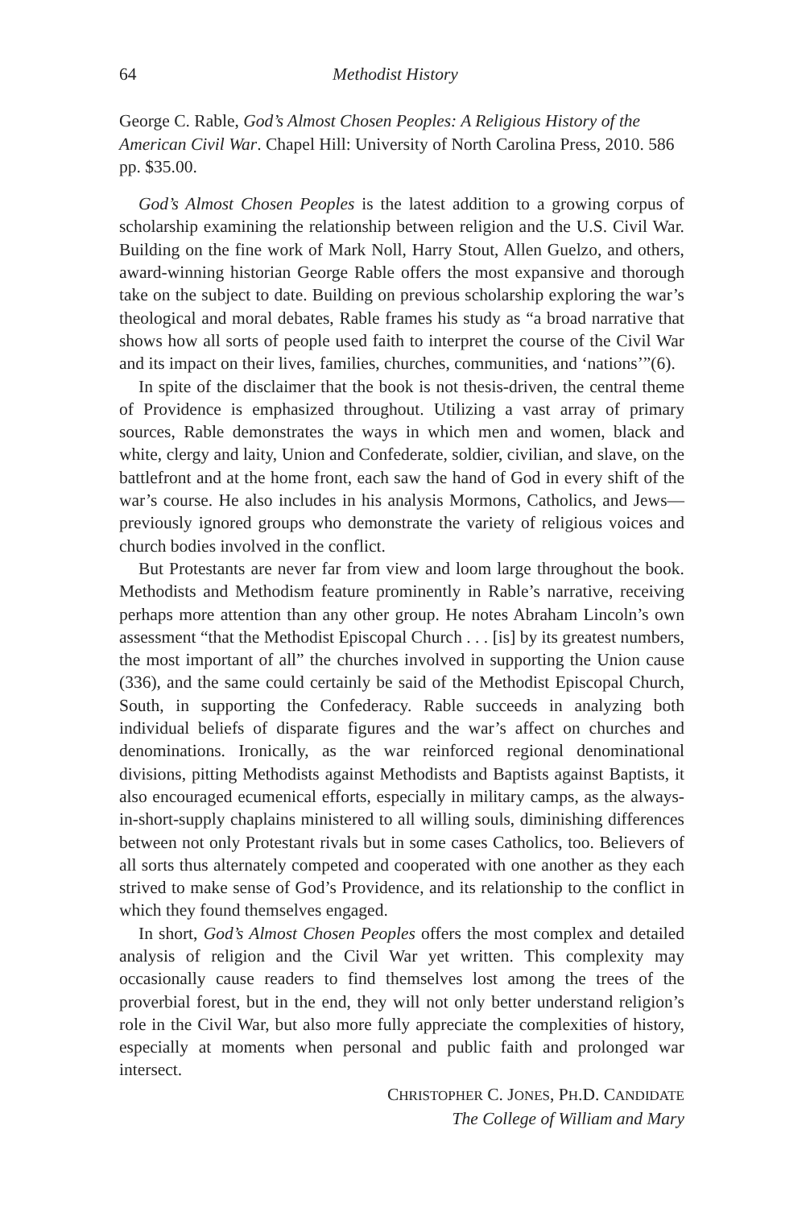64 Methodist History
George C. Rable, God’s Almost Chosen Peoples: A Religious History of the American Civil War. Chapel Hill: University of North Carolina Press, 2010. 586 pp. $35.00.
God’s Almost Chosen Peoples is the latest addition to a growing corpus of scholarship examining the relationship between religion and the U.S. Civil War. Building on the fine work of Mark Noll, Harry Stout, Allen Guelzo, and others, award-winning historian George Rable offers the most expansive and thorough take on the subject to date. Building on previous scholarship exploring the war’s theological and moral debates, Rable frames his study as “a broad narrative that shows how all sorts of people used faith to interpret the course of the Civil War and its impact on their lives, families, churches, communities, and ‘nations’”(6).
In spite of the disclaimer that the book is not thesis-driven, the central theme of Providence is emphasized throughout. Utilizing a vast array of primary sources, Rable demonstrates the ways in which men and women, black and white, clergy and laity, Union and Confederate, soldier, civilian, and slave, on the battlefront and at the home front, each saw the hand of God in every shift of the war’s course. He also includes in his analysis Mormons, Catholics, and Jews—previously ignored groups who demonstrate the variety of religious voices and church bodies involved in the conflict.
But Protestants are never far from view and loom large throughout the book. Methodists and Methodism feature prominently in Rable’s narrative, receiving perhaps more attention than any other group. He notes Abraham Lincoln’s own assessment “that the Methodist Episcopal Church . . . [is] by its greatest numbers, the most important of all” the churches involved in supporting the Union cause (336), and the same could certainly be said of the Methodist Episcopal Church, South, in supporting the Confederacy. Rable succeeds in analyzing both individual beliefs of disparate figures and the war’s affect on churches and denominations. Ironically, as the war reinforced regional denominational divisions, pitting Methodists against Methodists and Baptists against Baptists, it also encouraged ecumenical efforts, especially in military camps, as the always-in-short-supply chaplains ministered to all willing souls, diminishing differences between not only Protestant rivals but in some cases Catholics, too. Believers of all sorts thus alternately competed and cooperated with one another as they each strived to make sense of God’s Providence, and its relationship to the conflict in which they found themselves engaged.
In short, God’s Almost Chosen Peoples offers the most complex and detailed analysis of religion and the Civil War yet written. This complexity may occasionally cause readers to find themselves lost among the trees of the proverbial forest, but in the end, they will not only better understand religion’s role in the Civil War, but also more fully appreciate the complexities of history, especially at moments when personal and public faith and prolonged war intersect.
CHRISTOPHER C. JONES, PH.D. CANDIDATE
The College of William and Mary